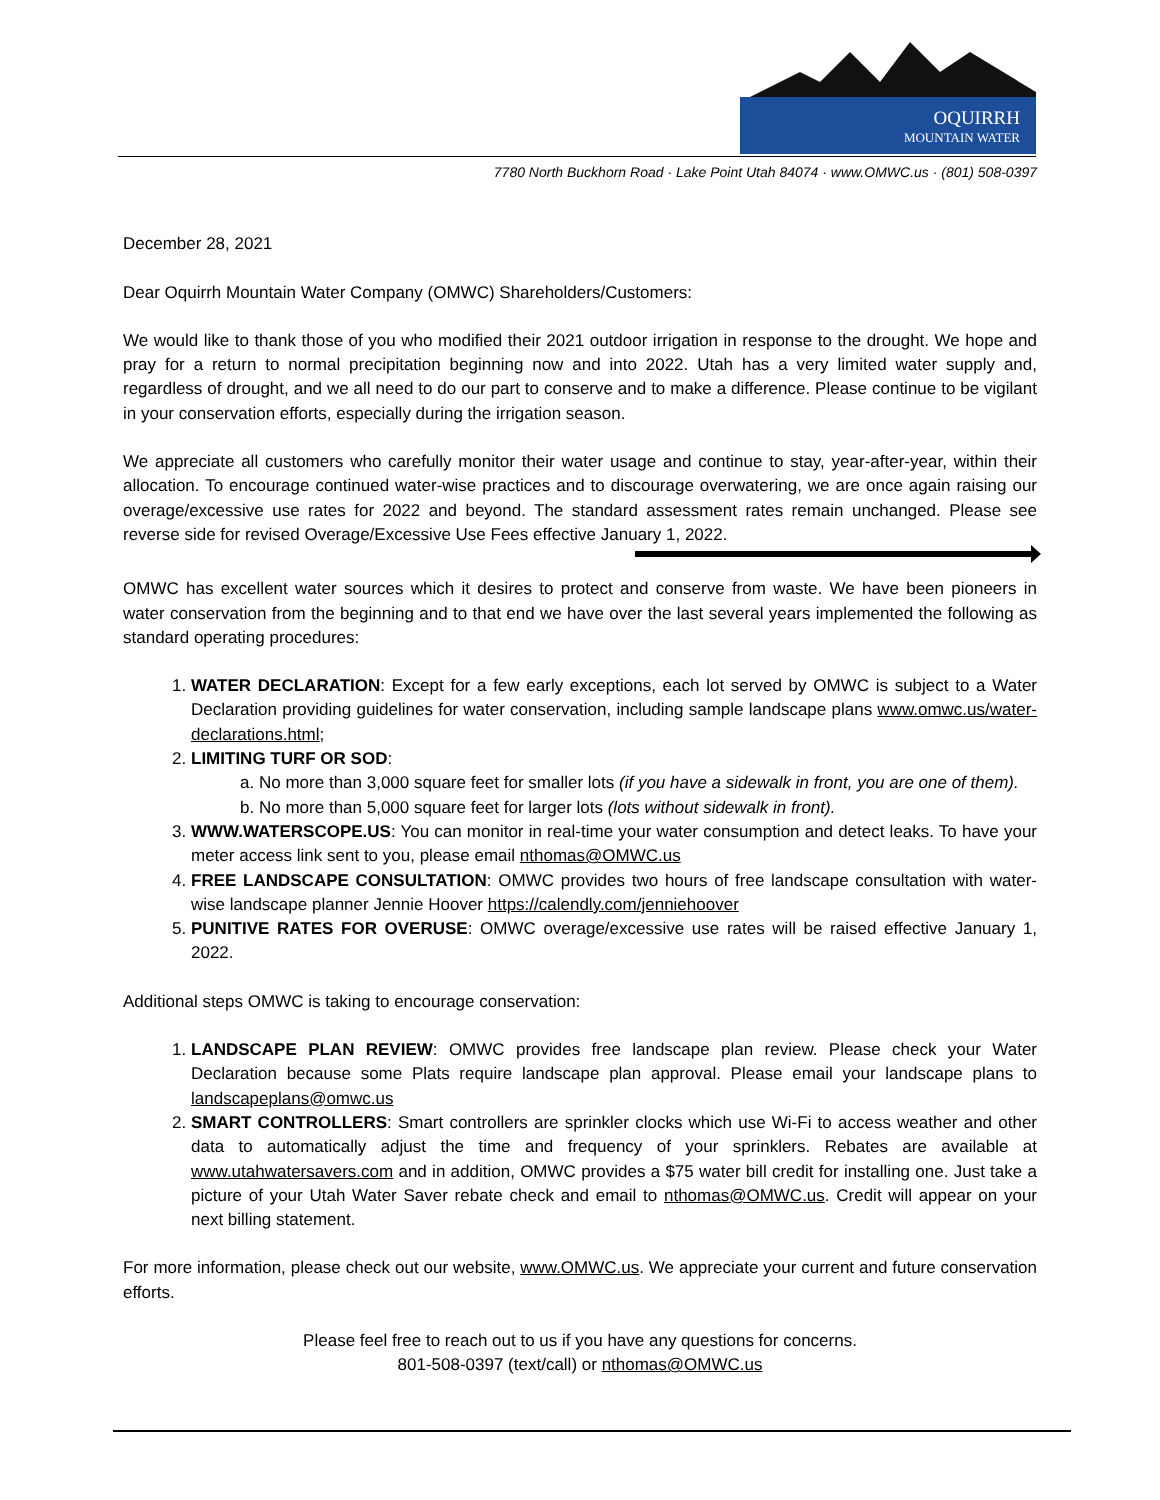OQUIRRH
MOUNTAIN WATER
7780 North Buckhorn Road · Lake Point Utah 84074 · www.OMWC.us · (801) 508-0397
December 28, 2021
Dear Oquirrh Mountain Water Company (OMWC) Shareholders/Customers:
We would like to thank those of you who modified their 2021 outdoor irrigation in response to the drought. We hope and pray for a return to normal precipitation beginning now and into 2022. Utah has a very limited water supply and, regardless of drought, and we all need to do our part to conserve and to make a difference. Please continue to be vigilant in your conservation efforts, especially during the irrigation season.
We appreciate all customers who carefully monitor their water usage and continue to stay, year-after-year, within their allocation. To encourage continued water-wise practices and to discourage overwatering, we are once again raising our overage/excessive use rates for 2022 and beyond. The standard assessment rates remain unchanged. Please see reverse side for revised Overage/Excessive Use Fees effective January 1, 2022.
OMWC has excellent water sources which it desires to protect and conserve from waste. We have been pioneers in water conservation from the beginning and to that end we have over the last several years implemented the following as standard operating procedures:
1. WATER DECLARATION: Except for a few early exceptions, each lot served by OMWC is subject to a Water Declaration providing guidelines for water conservation, including sample landscape plans www.omwc.us/water-declarations.html;
2. LIMITING TURF OR SOD:
a. No more than 3,000 square feet for smaller lots (if you have a sidewalk in front, you are one of them).
b. No more than 5,000 square feet for larger lots (lots without sidewalk in front).
3. WWW.WATERSCOPE.US: You can monitor in real-time your water consumption and detect leaks. To have your meter access link sent to you, please email nthomas@OMWC.us
4. FREE LANDSCAPE CONSULTATION: OMWC provides two hours of free landscape consultation with water-wise landscape planner Jennie Hoover https://calendly.com/jenniehoover
5. PUNITIVE RATES FOR OVERUSE: OMWC overage/excessive use rates will be raised effective January 1, 2022.
Additional steps OMWC is taking to encourage conservation:
1. LANDSCAPE PLAN REVIEW: OMWC provides free landscape plan review. Please check your Water Declaration because some Plats require landscape plan approval. Please email your landscape plans to landscapeplans@omwc.us
2. SMART CONTROLLERS: Smart controllers are sprinkler clocks which use Wi-Fi to access weather and other data to automatically adjust the time and frequency of your sprinklers. Rebates are available at www.utahwatersavers.com and in addition, OMWC provides a $75 water bill credit for installing one. Just take a picture of your Utah Water Saver rebate check and email to nthomas@OMWC.us. Credit will appear on your next billing statement.
For more information, please check out our website, www.OMWC.us. We appreciate your current and future conservation efforts.
Please feel free to reach out to us if you have any questions for concerns.
801-508-0397 (text/call) or nthomas@OMWC.us